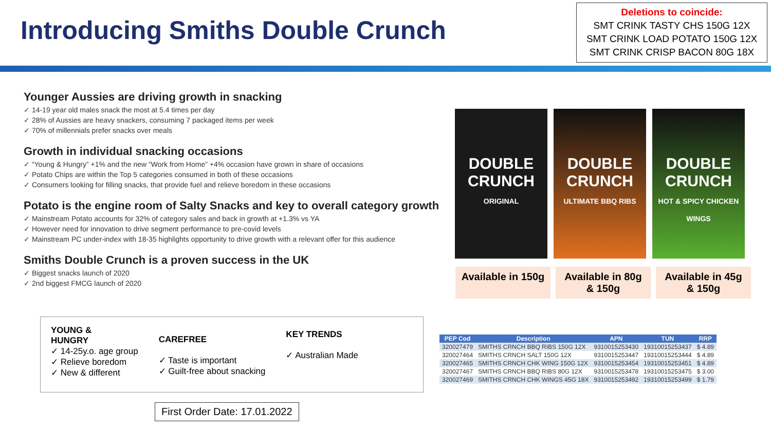Introducing Smiths Double Crunch
Deletions to coincide:
SMT CRINK TASTY CHS 150G 12X
SMT CRINK LOAD POTATO 150G 12X
SMT CRINK CRISP BACON 80G 18X
Younger Aussies are driving growth in snacking
✓ 14-19 year old males snack the most at 5.4 times per day
✓ 28% of Aussies are heavy snackers, consuming 7 packaged items per week
✓ 70% of millennials prefer snacks over meals
Growth in individual snacking occasions
✓ “Young & Hungry” +1% and the new “Work from Home” +4% occasion have grown in share of occasions
✓ Potato Chips are within the Top 5 categories consumed in both of these occasions
✓ Consumers looking for filling snacks, that provide fuel and relieve boredom in these occasions
Potato is the engine room of Salty Snacks and key to overall category growth
✓ Mainstream Potato accounts for 32% of category sales and back in growth at +1.3% vs YA
✓ However need for innovation to drive segment performance to pre-covid levels
✓ Mainstream PC under-index with 18-35 highlights opportunity to drive growth with a relevant offer for this audience
Smiths Double Crunch is a proven success in the UK
✓ Biggest snacks launch of 2020
✓ 2nd biggest FMCG launch of 2020
DOUBLE CRUNCH
ORIGINAL
DOUBLE CRUNCH
ULTIMATE BBQ RIBS
DOUBLE CRUNCH
HOT & SPICY CHICKEN WINGS
Available in 150g
Available in 80g
& 150g
Available in 45g
& 150g
YOUNG &
HUNGRY
✓ 14-25y.o. age group
✓ Relieve boredom
✓ New & different
CAREFREE
✓ Taste is important
✓ Guilt-free about snacking
KEY TRENDS
✓ Australian Made
First Order Date: 17.01.2022
| PEP Cod | Description | APN | TUN | RRP |
| --- | --- | --- | --- | --- |
| 320027479 | SMITHS CRNCH BBQ RIBS 150G 12X | 9310015253430 | 19310015253437 | $ 4.89 |
| 320027464 | SMITHS CRNCH SALT 150G 12X | 9310015253447 | 19310015253444 | $ 4.89 |
| 320027465 | SMITHS CRNCH CHK WING 150G 12X | 9310015253454 | 19310015253451 | $ 4.89 |
| 320027467 | SMITHS CRNCH BBQ RIBS 80G 12X | 9310015253478 | 19310015253475 | $ 3.00 |
| 320027469 | SMITHS CRNCH CHK WINGS 45G 18X | 9310015253492 | 19310015253499 | $ 1.79 |